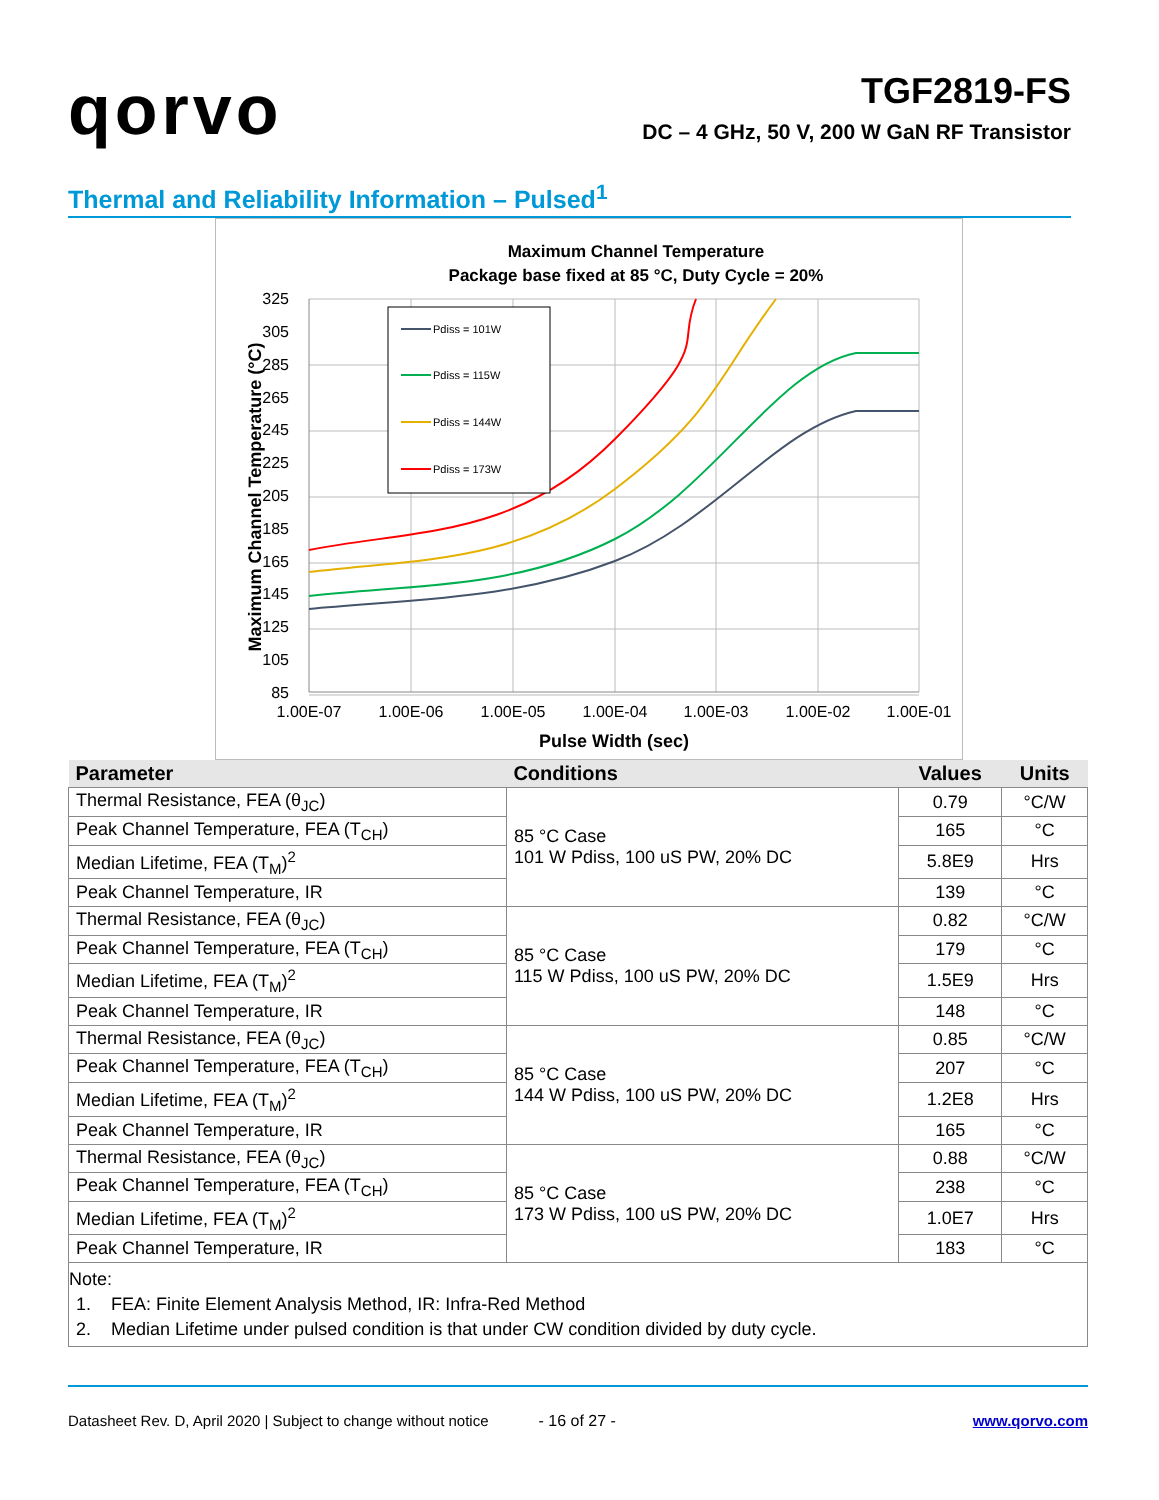qorvo
TGF2819-FS
DC – 4 GHz, 50 V, 200 W GaN RF Transistor
Thermal and Reliability Information – Pulsed<sup>1</sup>
Maximum Channel Temperature
Package base fixed at 85 °C, Duty Cycle = 20%
325
305
285
265
245
225
205
185
165
145
125
105
85
1.00E-07
1.00E-06
1.00E-05
1.00E-04
1.00E-03
1.00E-02
1.00E-01
Pulse Width (sec)
Maximum Channel Temperature (°C)
Pdiss = 101W
Pdiss = 115W
Pdiss = 144W
Pdiss = 173W
| Parameter | Conditions | Values | Units |
| --- | --- | --- | --- |
| Thermal Resistance, FEA (θ<sub>JC</sub>) | 85 °C Case 101 W Pdiss, 100 uS PW, 20% DC | 0.79 | °C/W |
| Peak Channel Temperature, FEA (T<sub>CH</sub>) | | 165 | °C |
| Median Lifetime, FEA (T<sub>M</sub>)<sup>2</sup> | | 5.8E9 | Hrs |
| Peak Channel Temperature, IR | | 139 | °C |
| Thermal Resistance, FEA (θ<sub>JC</sub>) | 85 °C Case 115 W Pdiss, 100 uS PW, 20% DC | 0.82 | °C/W |
| Peak Channel Temperature, FEA (T<sub>CH</sub>) | | 179 | °C |
| Median Lifetime, FEA (T<sub>M</sub>)<sup>2</sup> | | 1.5E9 | Hrs |
| Peak Channel Temperature, IR | | 148 | °C |
| Thermal Resistance, FEA (θ<sub>JC</sub>) | 85 °C Case 144 W Pdiss, 100 uS PW, 20% DC | 0.85 | °C/W |
| Peak Channel Temperature, FEA (T<sub>CH</sub>) | | 207 | °C |
| Median Lifetime, FEA (T<sub>M</sub>)<sup>2</sup> | | 1.2E8 | Hrs |
| Peak Channel Temperature, IR | | 165 | °C |
| Thermal Resistance, FEA (θ<sub>JC</sub>) | 85 °C Case 173 W Pdiss, 100 uS PW, 20% DC | 0.88 | °C/W |
| Peak Channel Temperature, FEA (T<sub>CH</sub>) | | 238 | °C |
| Median Lifetime, FEA (T<sub>M</sub>)<sup>2</sup> | | 1.0E7 | Hrs |
| Peak Channel Temperature, IR | | 183 | °C |
Note:
1. FEA: Finite Element Analysis Method, IR: Infra-Red Method
2. Median Lifetime under pulsed condition is that under CW condition divided by duty cycle.
Datasheet Rev. D, April 2020 | Subject to change without notice - 16 of 27 - www.qorvo.com